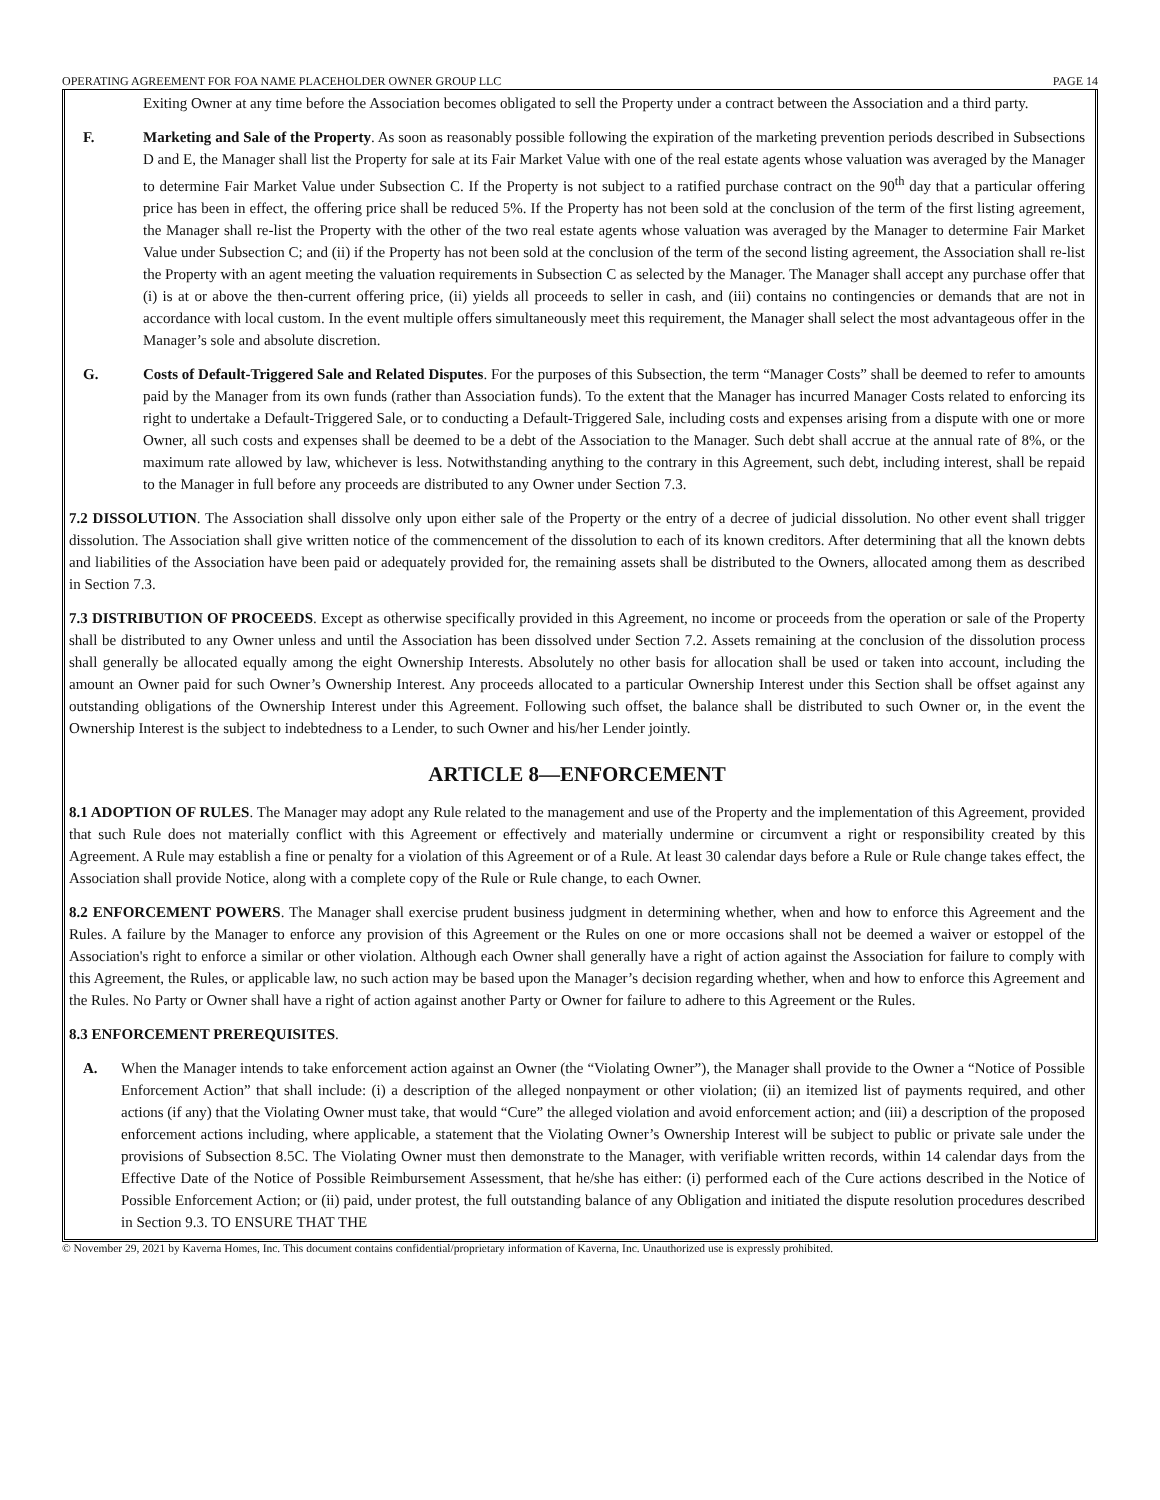OPERATING AGREEMENT FOR FOA NAME PLACEHOLDER OWNER GROUP LLC PAGE 14
Exiting Owner at any time before the Association becomes obligated to sell the Property under a contract between the Association and a third party.
F. Marketing and Sale of the Property. As soon as reasonably possible following the expiration of the marketing prevention periods described in Subsections D and E, the Manager shall list the Property for sale at its Fair Market Value with one of the real estate agents whose valuation was averaged by the Manager to determine Fair Market Value under Subsection C. If the Property is not subject to a ratified purchase contract on the 90<sup>th</sup> day that a particular offering price has been in effect, the offering price shall be reduced 5%. If the Property has not been sold at the conclusion of the term of the first listing agreement, the Manager shall re-list the Property with the other of the two real estate agents whose valuation was averaged by the Manager to determine Fair Market Value under Subsection C; and (ii) if the Property has not been sold at the conclusion of the term of the second listing agreement, the Association shall re-list the Property with an agent meeting the valuation requirements in Subsection C as selected by the Manager. The Manager shall accept any purchase offer that (i) is at or above the then-current offering price, (ii) yields all proceeds to seller in cash, and (iii) contains no contingencies or demands that are not in accordance with local custom. In the event multiple offers simultaneously meet this requirement, the Manager shall select the most advantageous offer in the Manager’s sole and absolute discretion.
G. Costs of Default-Triggered Sale and Related Disputes. For the purposes of this Subsection, the term “Manager Costs” shall be deemed to refer to amounts paid by the Manager from its own funds (rather than Association funds). To the extent that the Manager has incurred Manager Costs related to enforcing its right to undertake a Default-Triggered Sale, or to conducting a Default-Triggered Sale, including costs and expenses arising from a dispute with one or more Owner, all such costs and expenses shall be deemed to be a debt of the Association to the Manager. Such debt shall accrue at the annual rate of 8%, or the maximum rate allowed by law, whichever is less. Notwithstanding anything to the contrary in this Agreement, such debt, including interest, shall be repaid to the Manager in full before any proceeds are distributed to any Owner under Section 7.3.
7.2 DISSOLUTION. The Association shall dissolve only upon either sale of the Property or the entry of a decree of judicial dissolution. No other event shall trigger dissolution. The Association shall give written notice of the commencement of the dissolution to each of its known creditors. After determining that all the known debts and liabilities of the Association have been paid or adequately provided for, the remaining assets shall be distributed to the Owners, allocated among them as described in Section 7.3.
7.3 DISTRIBUTION OF PROCEEDS. Except as otherwise specifically provided in this Agreement, no income or proceeds from the operation or sale of the Property shall be distributed to any Owner unless and until the Association has been dissolved under Section 7.2. Assets remaining at the conclusion of the dissolution process shall generally be allocated equally among the eight Ownership Interests. Absolutely no other basis for allocation shall be used or taken into account, including the amount an Owner paid for such Owner’s Ownership Interest. Any proceeds allocated to a particular Ownership Interest under this Section shall be offset against any outstanding obligations of the Ownership Interest under this Agreement. Following such offset, the balance shall be distributed to such Owner or, in the event the Ownership Interest is the subject to indebtedness to a Lender, to such Owner and his/her Lender jointly.
ARTICLE 8—ENFORCEMENT
8.1 ADOPTION OF RULES. The Manager may adopt any Rule related to the management and use of the Property and the implementation of this Agreement, provided that such Rule does not materially conflict with this Agreement or effectively and materially undermine or circumvent a right or responsibility created by this Agreement. A Rule may establish a fine or penalty for a violation of this Agreement or of a Rule. At least 30 calendar days before a Rule or Rule change takes effect, the Association shall provide Notice, along with a complete copy of the Rule or Rule change, to each Owner.
8.2 ENFORCEMENT POWERS. The Manager shall exercise prudent business judgment in determining whether, when and how to enforce this Agreement and the Rules. A failure by the Manager to enforce any provision of this Agreement or the Rules on one or more occasions shall not be deemed a waiver or estoppel of the Association's right to enforce a similar or other violation. Although each Owner shall generally have a right of action against the Association for failure to comply with this Agreement, the Rules, or applicable law, no such action may be based upon the Manager’s decision regarding whether, when and how to enforce this Agreement and the Rules. No Party or Owner shall have a right of action against another Party or Owner for failure to adhere to this Agreement or the Rules.
8.3 ENFORCEMENT PREREQUISITES.
A. When the Manager intends to take enforcement action against an Owner (the “Violating Owner”), the Manager shall provide to the Owner a “Notice of Possible Enforcement Action” that shall include: (i) a description of the alleged nonpayment or other violation; (ii) an itemized list of payments required, and other actions (if any) that the Violating Owner must take, that would “Cure” the alleged violation and avoid enforcement action; and (iii) a description of the proposed enforcement actions including, where applicable, a statement that the Violating Owner’s Ownership Interest will be subject to public or private sale under the provisions of Subsection 8.5C. The Violating Owner must then demonstrate to the Manager, with verifiable written records, within 14 calendar days from the Effective Date of the Notice of Possible Reimbursement Assessment, that he/she has either: (i) performed each of the Cure actions described in the Notice of Possible Enforcement Action; or (ii) paid, under protest, the full outstanding balance of any Obligation and initiated the dispute resolution procedures described in Section 9.3. TO ENSURE THAT THE
© November 29, 2021 by Kaverna Homes, Inc. This document contains confidential/proprietary information of Kaverna, Inc. Unauthorized use is expressly prohibited.